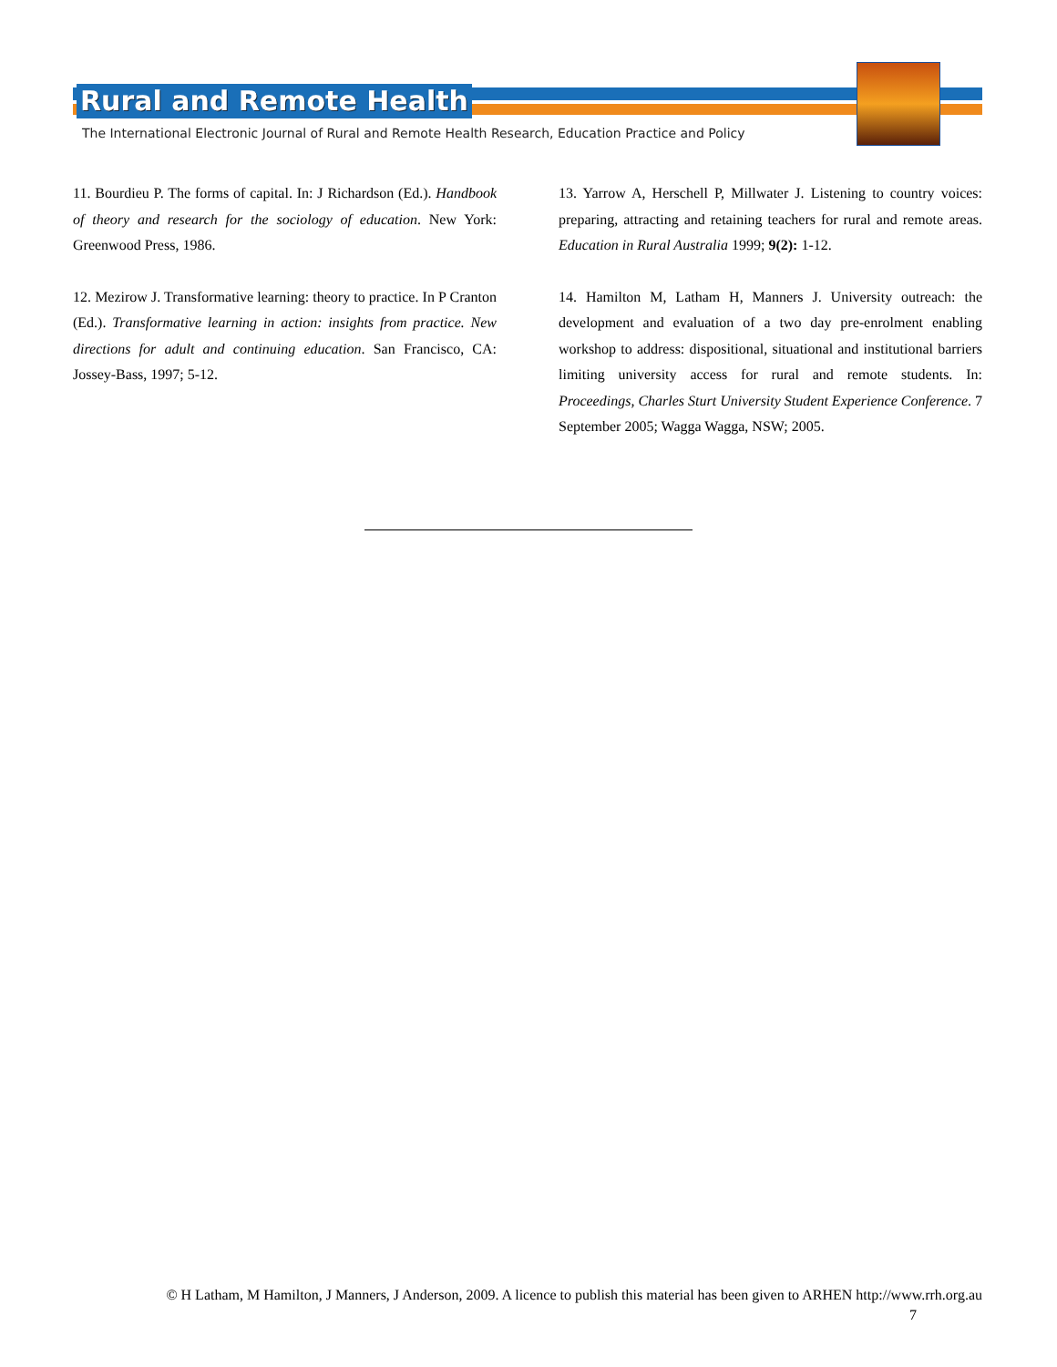Rural and Remote Health
The International Electronic Journal of Rural and Remote Health Research, Education Practice and Policy
11. Bourdieu P. The forms of capital. In: J Richardson (Ed.). Handbook of theory and research for the sociology of education. New York: Greenwood Press, 1986.
12. Mezirow J. Transformative learning: theory to practice. In P Cranton (Ed.). Transformative learning in action: insights from practice. New directions for adult and continuing education. San Francisco, CA: Jossey-Bass, 1997; 5-12.
13. Yarrow A, Herschell P, Millwater J. Listening to country voices: preparing, attracting and retaining teachers for rural and remote areas. Education in Rural Australia 1999; 9(2): 1-12.
14. Hamilton M, Latham H, Manners J. University outreach: the development and evaluation of a two day pre-enrolment enabling workshop to address: dispositional, situational and institutional barriers limiting university access for rural and remote students. In: Proceedings, Charles Sturt University Student Experience Conference. 7 September 2005; Wagga Wagga, NSW; 2005.
© H Latham, M Hamilton, J Manners, J Anderson, 2009. A licence to publish this material has been given to ARHEN http://www.rrh.org.au
7